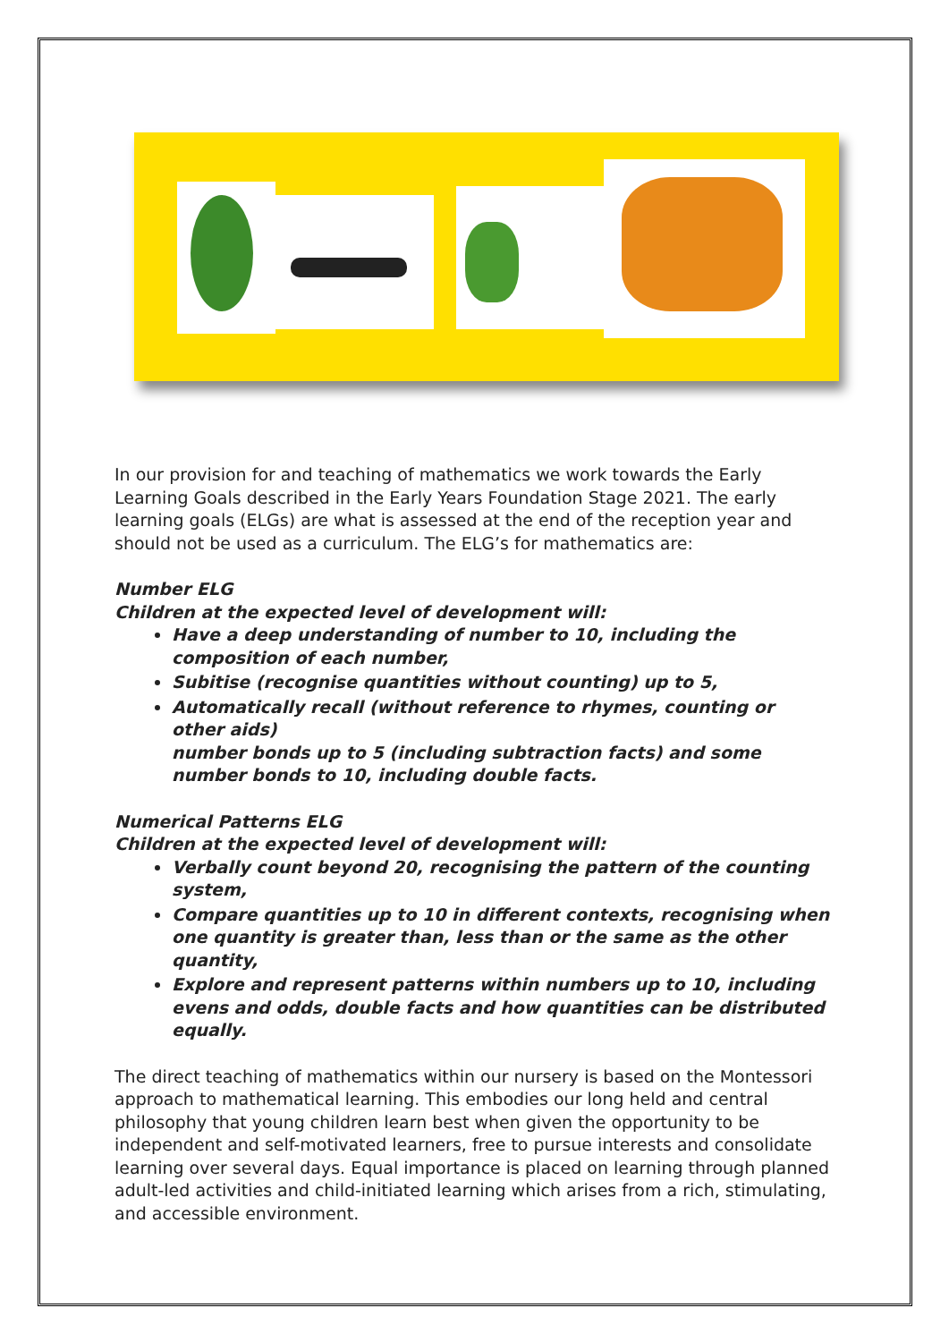In our provision for and teaching of mathematics we work towards the Early Learning Goals described in the Early Years Foundation Stage 2021. The early learning goals (ELGs) are what is assessed at the end of the reception year and should not be used as a curriculum. The ELG’s for mathematics are:
Number ELG
Children at the expected level of development will:
Have a deep understanding of number to 10, including the composition of each number,
Subitise (recognise quantities without counting) up to 5,
Automatically recall (without reference to rhymes, counting or other aids)
number bonds up to 5 (including subtraction facts) and some number bonds to 10, including double facts.
Numerical Patterns ELG
Children at the expected level of development will:
Verbally count beyond 20, recognising the pattern of the counting system,
Compare quantities up to 10 in different contexts, recognising when one quantity is greater than, less than or the same as the other quantity,
Explore and represent patterns within numbers up to 10, including evens and odds, double facts and how quantities can be distributed equally.
The direct teaching of mathematics within our nursery is based on the Montessori approach to mathematical learning. This embodies our long held and central philosophy that young children learn best when given the opportunity to be independent and self-motivated learners, free to pursue interests and consolidate learning over several days. Equal importance is placed on learning through planned adult-led activities and child-initiated learning which arises from a rich, stimulating, and accessible environment.